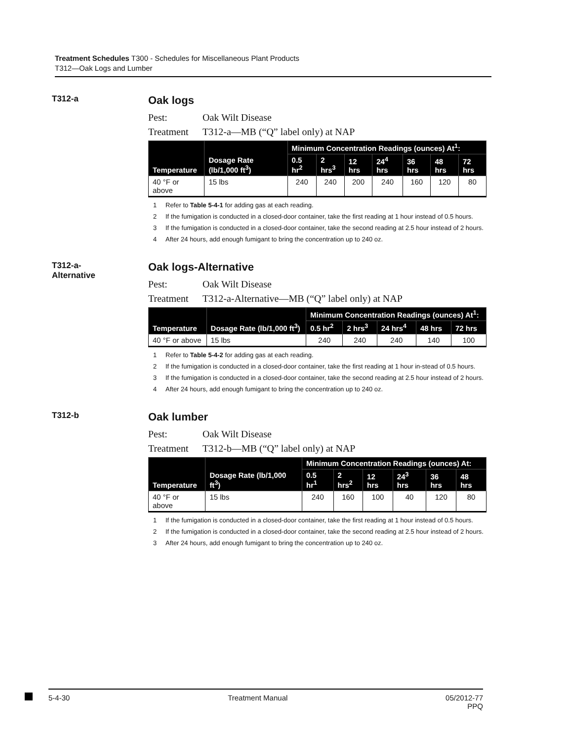Treatment Schedules T300 - Schedules for Miscellaneous Plant Products
T312—Oak Logs and Lumber
T312-a
Oak logs
Pest: Oak Wilt Disease
Treatment T312-a—MB (“Q” label only) at NAP
| Temperature | Dosage Rate (lb/1,000 ft<sup>3</sup>) | Minimum Concentration Readings (ounces) At<sup>1</sup>: | | | | | | |
| --- | --- | --- | --- | --- | --- | --- | --- | --- |
| | | 0.5 hr<sup>2</sup> | 2 hrs<sup>3</sup> | 12 hrs | 24<sup>4</sup> hrs | 36 hrs | 48 hrs | 72 hrs |
| 40 °F or above | 15 lbs | 240 | 240 | 200 | 240 | 160 | 120 | 80 |
1 Refer to Table 5-4-1 for adding gas at each reading.
2 If the fumigation is conducted in a closed-door container, take the first reading at 1 hour instead of 0.5 hours.
3 If the fumigation is conducted in a closed-door container, take the second reading at 2.5 hour instead of 2 hours.
4 After 24 hours, add enough fumigant to bring the concentration up to 240 oz.
T312-a-
Alternative
Oak logs-Alternative
Pest: Oak Wilt Disease
Treatment T312-a-Alternative—MB (“Q” label only) at NAP
| Temperature | Dosage Rate (lb/1,000 ft<sup>3</sup>) | Minimum Concentration Readings (ounces) At<sup>1</sup>: | | | | |
| --- | --- | --- | --- | --- | --- | --- |
| | | 0.5 hr<sup>2</sup> | 2 hrs<sup>3</sup> | 24 hrs<sup>4</sup> | 48 hrs | 72 hrs |
| 40 °F or above | 15 lbs | 240 | 240 | 240 | 140 | 100 |
1 Refer to Table 5-4-2 for adding gas at each reading.
2 If the fumigation is conducted in a closed-door container, take the first reading at 1 hour in-stead of 0.5 hours.
3 If the fumigation is conducted in a closed-door container, take the second reading at 2.5 hour instead of 2 hours.
4 After 24 hours, add enough fumigant to bring the concentration up to 240 oz.
T312-b
Oak lumber
Pest: Oak Wilt Disease
Treatment T312-b—MB (“Q” label only) at NAP
| Temperature | Dosage Rate (lb/1,000 ft<sup>3</sup>) | Minimum Concentration Readings (ounces) At: | | | | | |
| --- | --- | --- | --- | --- | --- | --- | --- |
| | | 0.5 hr<sup>1</sup> | 2 hrs<sup>2</sup> | 12 hrs | 24<sup>3</sup> hrs | 36 hrs | 48 hrs |
| 40 °F or above | 15 lbs | 240 | 160 | 100 | 40 | 120 | 80 |
1 If the fumigation is conducted in a closed-door container, take the first reading at 1 hour instead of 0.5 hours.
2 If the fumigation is conducted in a closed-door container, take the second reading at 2.5 hour instead of 2 hours.
3 After 24 hours, add enough fumigant to bring the concentration up to 240 oz.
5-4-30 Treatment Manual 05/2012-77
PPQ